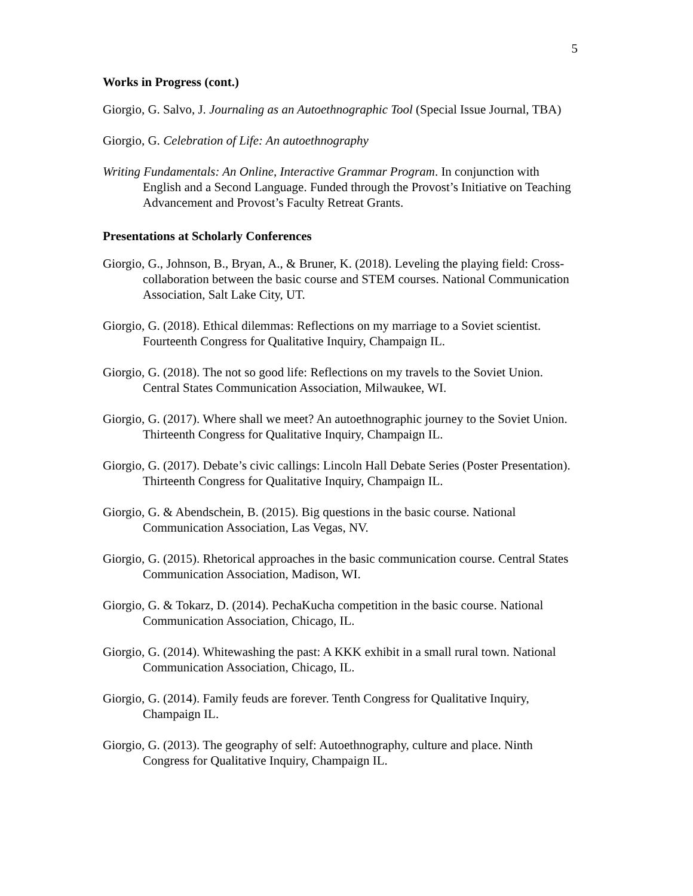5
Works in Progress (cont.)
Giorgio, G. Salvo, J. Journaling as an Autoethnographic Tool (Special Issue Journal, TBA)
Giorgio, G. Celebration of Life: An autoethnography
Writing Fundamentals: An Online, Interactive Grammar Program. In conjunction with English and a Second Language. Funded through the Provost’s Initiative on Teaching Advancement and Provost’s Faculty Retreat Grants.
Presentations at Scholarly Conferences
Giorgio, G., Johnson, B., Bryan, A., & Bruner, K. (2018). Leveling the playing field: Cross-collaboration between the basic course and STEM courses. National Communication Association, Salt Lake City, UT.
Giorgio, G. (2018). Ethical dilemmas: Reflections on my marriage to a Soviet scientist. Fourteenth Congress for Qualitative Inquiry, Champaign IL.
Giorgio, G. (2018). The not so good life: Reflections on my travels to the Soviet Union. Central States Communication Association, Milwaukee, WI.
Giorgio, G. (2017). Where shall we meet? An autoethnographic journey to the Soviet Union. Thirteenth Congress for Qualitative Inquiry, Champaign IL.
Giorgio, G. (2017). Debate’s civic callings: Lincoln Hall Debate Series (Poster Presentation). Thirteenth Congress for Qualitative Inquiry, Champaign IL.
Giorgio, G. & Abendschein, B. (2015). Big questions in the basic course. National Communication Association, Las Vegas, NV.
Giorgio, G. (2015). Rhetorical approaches in the basic communication course. Central States Communication Association, Madison, WI.
Giorgio, G. & Tokarz, D. (2014). PechaKucha competition in the basic course. National Communication Association, Chicago, IL.
Giorgio, G. (2014). Whitewashing the past: A KKK exhibit in a small rural town. National Communication Association, Chicago, IL.
Giorgio, G. (2014). Family feuds are forever. Tenth Congress for Qualitative Inquiry, Champaign IL.
Giorgio, G. (2013). The geography of self: Autoethnography, culture and place. Ninth Congress for Qualitative Inquiry, Champaign IL.